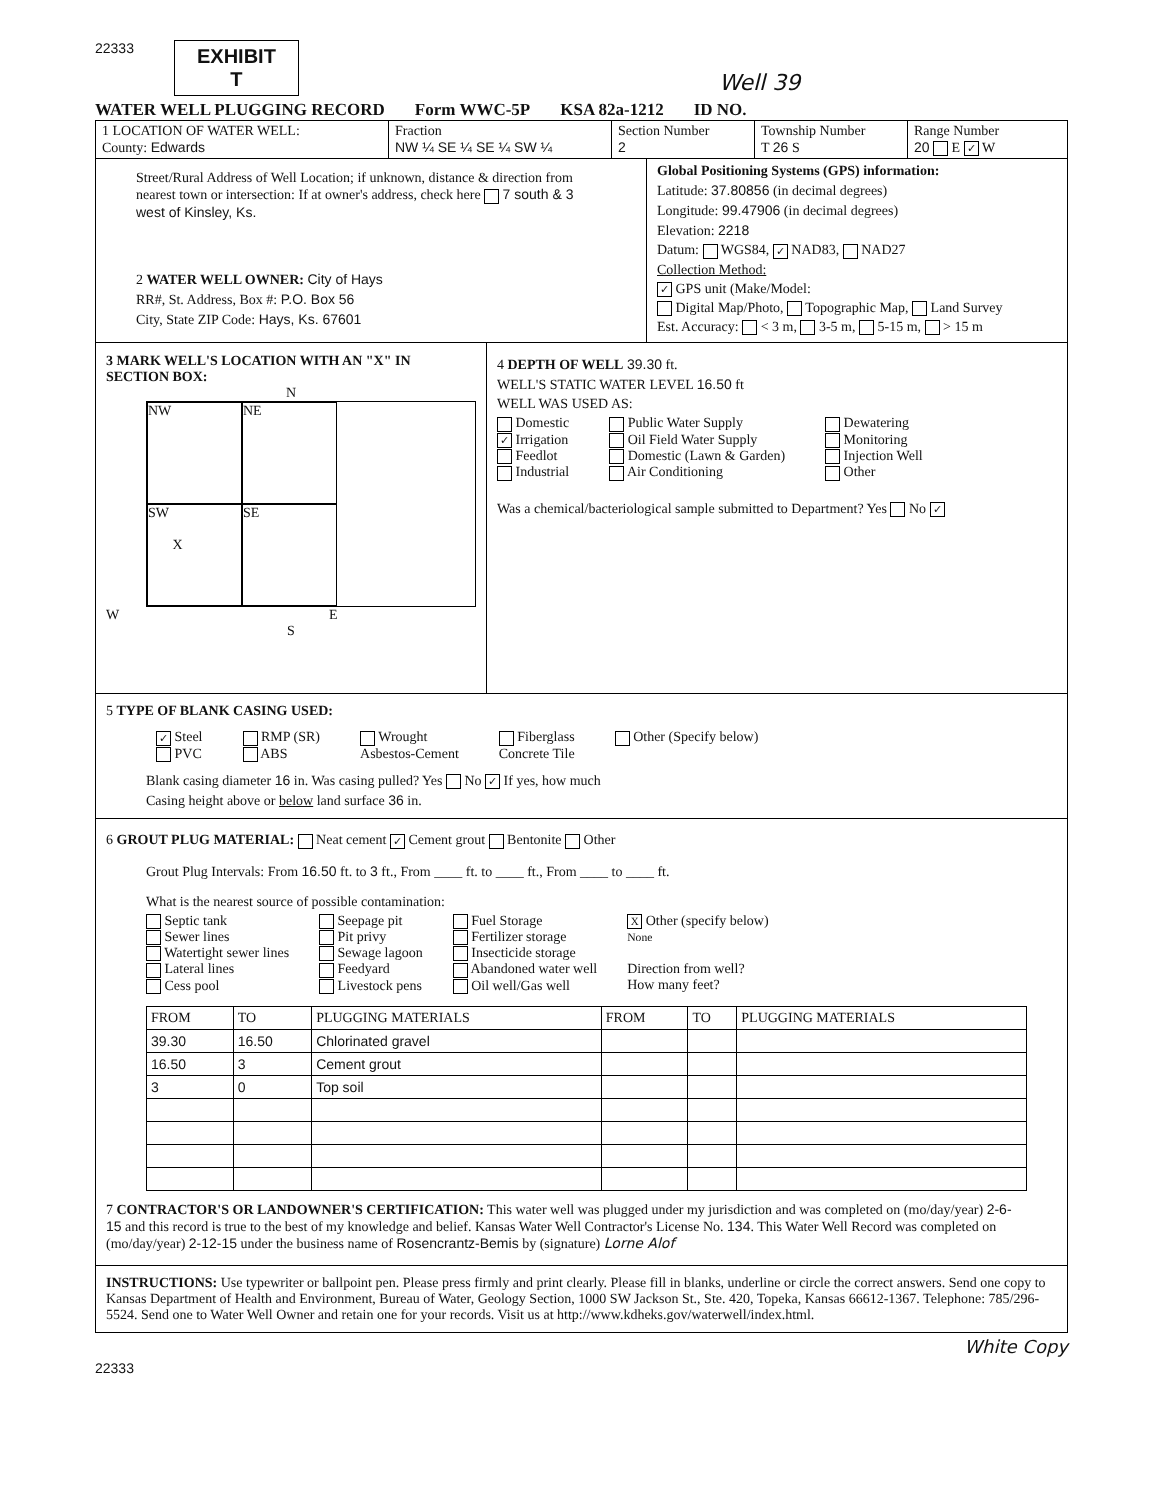22333
EXHIBIT
T
Well 39
WATER WELL PLUGGING RECORD Form WWC-5P KSA 82a-1212 ID NO.
1 LOCATION OF WATER WELL:
County: Edwards
Fraction
NW ¼ SE ¼ SE ¼ SW ¼
Section Number
2
Township Number
T 26 S
Range Number
20 E ✓ W
Street/Rural Address of Well Location; if unknown, distance & direction from nearest town or intersection: If at owner's address, check here 7 south & 3 west of Kinsley, Ks.
2 WATER WELL OWNER: City of Hays
RR#, St. Address, Box #: P.O. Box 56
City, State ZIP Code: Hays, Ks. 67601
Global Positioning Systems (GPS) information:
Latitude: 37.80856 (in decimal degrees)
Longitude: 99.47906 (in decimal degrees)
Elevation: 2218
Datum: WGS84, ✓ NAD83, NAD27
Collection Method:
✓ GPS unit (Make/Model:
Digital Map/Photo, Topographic Map, Land Survey
Est. Accuracy: < 3 m, 3-5 m, 5-15 m, > 15 m
3 MARK WELL'S LOCATION WITH AN "X" IN SECTION BOX:
N
NW
NE
SW
X
SE
W E
S
4 DEPTH OF WELL 39.30 ft.
WELL'S STATIC WATER LEVEL 16.50 ft
WELL WAS USED AS:
Domestic
✓ Irrigation
Feedlot
Industrial
Public Water Supply
Oil Field Water Supply
Domestic (Lawn & Garden)
Air Conditioning
Dewatering
Monitoring
Injection Well
Other
Was a chemical/bacteriological sample submitted to Department? Yes No ✓
5 TYPE OF BLANK CASING USED:
✓ Steel
PVC
RMP (SR)
ABS
Wrought
Asbestos-Cement
Fiberglass
Concrete Tile
Other (Specify below)
Blank casing diameter 16 in. Was casing pulled? Yes No ✓ If yes, how much
Casing height above or below land surface 36 in.
6 GROUT PLUG MATERIAL: Neat cement ✓ Cement grout Bentonite Other
Grout Plug Intervals: From 16.50 ft. to 3 ft., From ____ ft. to ____ ft., From ____ to ____ ft.
What is the nearest source of possible contamination:
Septic tank
Sewer lines
Watertight sewer lines
Lateral lines
Cess pool
Seepage pit
Pit privy
Sewage lagoon
Feedyard
Livestock pens
Fuel Storage
Fertilizer storage
Insecticide storage
Abandoned water well
Oil well/Gas well
X Other (specify below)
None
Direction from well?
How many feet?
| FROM | TO | PLUGGING MATERIALS | FROM | TO | PLUGGING MATERIALS |
| --- | --- | --- | --- | --- | --- |
| 39.30 | 16.50 | Chlorinated gravel | | | |
| 16.50 | 3 | Cement grout | | | |
| 3 | 0 | Top soil | | | |
7 CONTRACTOR'S OR LANDOWNER'S CERTIFICATION: This water well was plugged under my jurisdiction and was completed on (mo/day/year) 2-6-15 and this record is true to the best of my knowledge and belief. Kansas Water Well Contractor's License No. 134. This Water Well Record was completed on (mo/day/year) 2-12-15 under the business name of Rosencrantz-Bemis by (signature) Lorne Alof
INSTRUCTIONS: Use typewriter or ballpoint pen. Please press firmly and print clearly. Please fill in blanks, underline or circle the correct answers. Send one copy to Kansas Department of Health and Environment, Bureau of Water, Geology Section, 1000 SW Jackson St., Ste. 420, Topeka, Kansas 66612-1367. Telephone: 785/296-5524. Send one to Water Well Owner and retain one for your records. Visit us at http://www.kdheks.gov/waterwell/index.html.
White Copy
22333